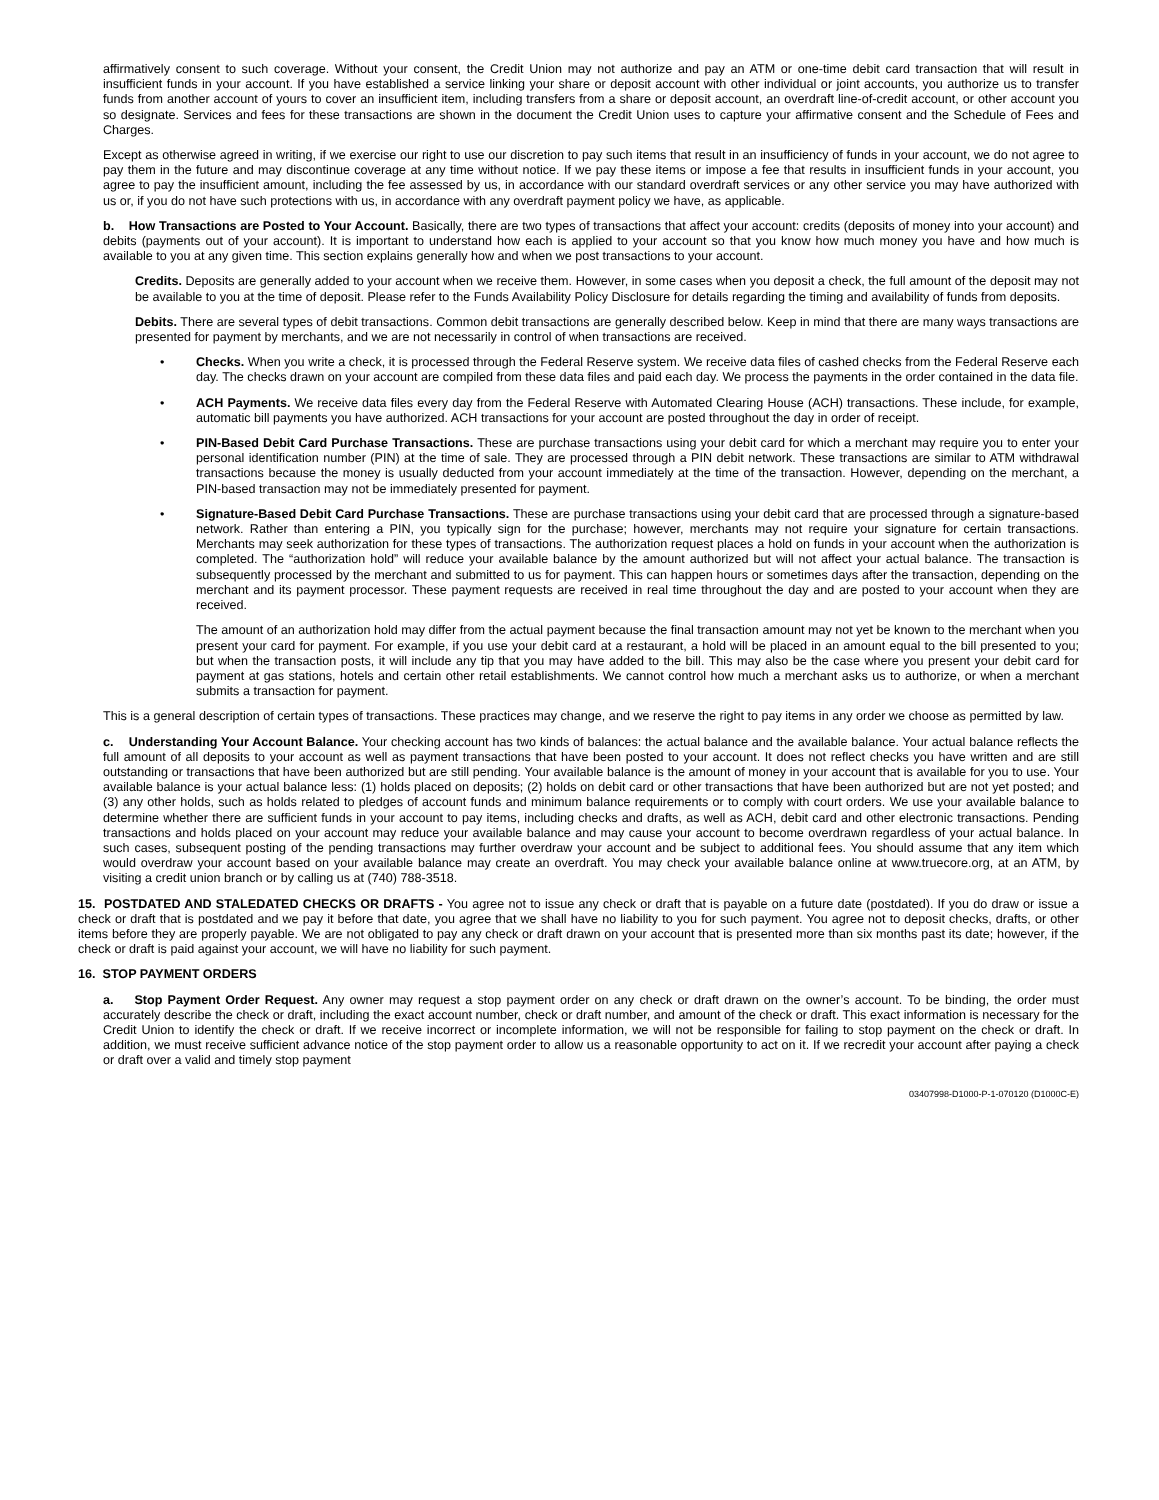affirmatively consent to such coverage. Without your consent, the Credit Union may not authorize and pay an ATM or one-time debit card transaction that will result in insufficient funds in your account. If you have established a service linking your share or deposit account with other individual or joint accounts, you authorize us to transfer funds from another account of yours to cover an insufficient item, including transfers from a share or deposit account, an overdraft line-of-credit account, or other account you so designate. Services and fees for these transactions are shown in the document the Credit Union uses to capture your affirmative consent and the Schedule of Fees and Charges.
Except as otherwise agreed in writing, if we exercise our right to use our discretion to pay such items that result in an insufficiency of funds in your account, we do not agree to pay them in the future and may discontinue coverage at any time without notice. If we pay these items or impose a fee that results in insufficient funds in your account, you agree to pay the insufficient amount, including the fee assessed by us, in accordance with our standard overdraft services or any other service you may have authorized with us or, if you do not have such protections with us, in accordance with any overdraft payment policy we have, as applicable.
b. How Transactions are Posted to Your Account. Basically, there are two types of transactions that affect your account: credits (deposits of money into your account) and debits (payments out of your account). It is important to understand how each is applied to your account so that you know how much money you have and how much is available to you at any given time. This section explains generally how and when we post transactions to your account.
Credits. Deposits are generally added to your account when we receive them. However, in some cases when you deposit a check, the full amount of the deposit may not be available to you at the time of deposit. Please refer to the Funds Availability Policy Disclosure for details regarding the timing and availability of funds from deposits.
Debits. There are several types of debit transactions. Common debit transactions are generally described below. Keep in mind that there are many ways transactions are presented for payment by merchants, and we are not necessarily in control of when transactions are received.
• Checks. When you write a check, it is processed through the Federal Reserve system. We receive data files of cashed checks from the Federal Reserve each day. The checks drawn on your account are compiled from these data files and paid each day. We process the payments in the order contained in the data file.
• ACH Payments. We receive data files every day from the Federal Reserve with Automated Clearing House (ACH) transactions. These include, for example, automatic bill payments you have authorized. ACH transactions for your account are posted throughout the day in order of receipt.
• PIN-Based Debit Card Purchase Transactions. These are purchase transactions using your debit card for which a merchant may require you to enter your personal identification number (PIN) at the time of sale. They are processed through a PIN debit network. These transactions are similar to ATM withdrawal transactions because the money is usually deducted from your account immediately at the time of the transaction. However, depending on the merchant, a PIN-based transaction may not be immediately presented for payment.
• Signature-Based Debit Card Purchase Transactions. These are purchase transactions using your debit card that are processed through a signature-based network. Rather than entering a PIN, you typically sign for the purchase; however, merchants may not require your signature for certain transactions. Merchants may seek authorization for these types of transactions. The authorization request places a hold on funds in your account when the authorization is completed. The “authorization hold” will reduce your available balance by the amount authorized but will not affect your actual balance. The transaction is subsequently processed by the merchant and submitted to us for payment. This can happen hours or sometimes days after the transaction, depending on the merchant and its payment processor. These payment requests are received in real time throughout the day and are posted to your account when they are received.
The amount of an authorization hold may differ from the actual payment because the final transaction amount may not yet be known to the merchant when you present your card for payment. For example, if you use your debit card at a restaurant, a hold will be placed in an amount equal to the bill presented to you; but when the transaction posts, it will include any tip that you may have added to the bill. This may also be the case where you present your debit card for payment at gas stations, hotels and certain other retail establishments. We cannot control how much a merchant asks us to authorize, or when a merchant submits a transaction for payment.
This is a general description of certain types of transactions. These practices may change, and we reserve the right to pay items in any order we choose as permitted by law.
c. Understanding Your Account Balance. Your checking account has two kinds of balances: the actual balance and the available balance. Your actual balance reflects the full amount of all deposits to your account as well as payment transactions that have been posted to your account. It does not reflect checks you have written and are still outstanding or transactions that have been authorized but are still pending. Your available balance is the amount of money in your account that is available for you to use. Your available balance is your actual balance less: (1) holds placed on deposits; (2) holds on debit card or other transactions that have been authorized but are not yet posted; and (3) any other holds, such as holds related to pledges of account funds and minimum balance requirements or to comply with court orders. We use your available balance to determine whether there are sufficient funds in your account to pay items, including checks and drafts, as well as ACH, debit card and other electronic transactions. Pending transactions and holds placed on your account may reduce your available balance and may cause your account to become overdrawn regardless of your actual balance. In such cases, subsequent posting of the pending transactions may further overdraw your account and be subject to additional fees. You should assume that any item which would overdraw your account based on your available balance may create an overdraft. You may check your available balance online at www.truecore.org, at an ATM, by visiting a credit union branch or by calling us at (740) 788-3518.
15. POSTDATED AND STALEDATED CHECKS OR DRAFTS - You agree not to issue any check or draft that is payable on a future date (postdated). If you do draw or issue a check or draft that is postdated and we pay it before that date, you agree that we shall have no liability to you for such payment. You agree not to deposit checks, drafts, or other items before they are properly payable. We are not obligated to pay any check or draft drawn on your account that is presented more than six months past its date; however, if the check or draft is paid against your account, we will have no liability for such payment.
16. STOP PAYMENT ORDERS
a. Stop Payment Order Request. Any owner may request a stop payment order on any check or draft drawn on the owner’s account. To be binding, the order must accurately describe the check or draft, including the exact account number, check or draft number, and amount of the check or draft. This exact information is necessary for the Credit Union to identify the check or draft. If we receive incorrect or incomplete information, we will not be responsible for failing to stop payment on the check or draft. In addition, we must receive sufficient advance notice of the stop payment order to allow us a reasonable opportunity to act on it. If we recredit your account after paying a check or draft over a valid and timely stop payment
03407998-D1000-P-1-070120 (D1000C-E)